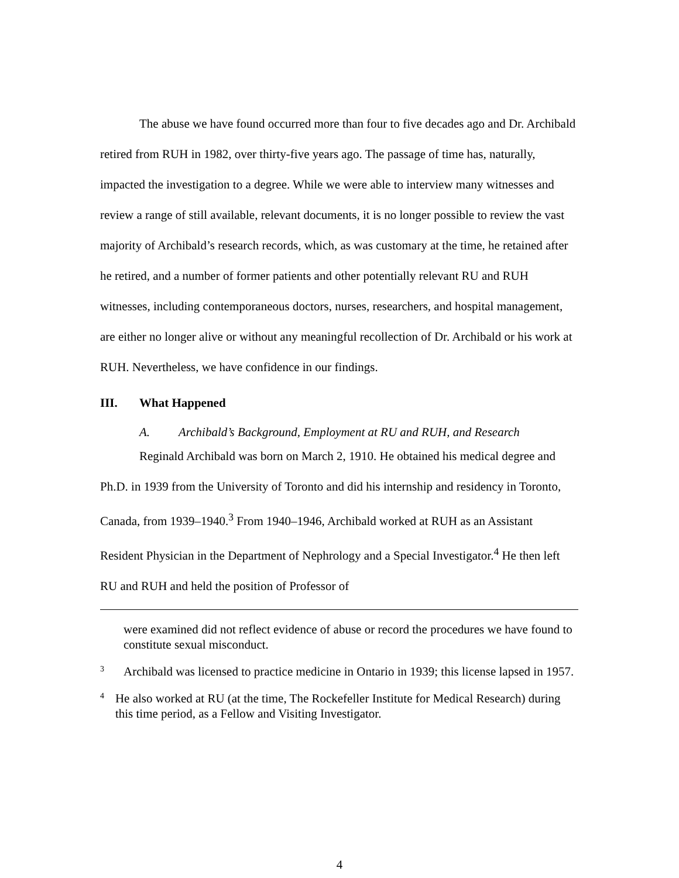The abuse we have found occurred more than four to five decades ago and Dr. Archibald retired from RUH in 1982, over thirty-five years ago. The passage of time has, naturally, impacted the investigation to a degree. While we were able to interview many witnesses and review a range of still available, relevant documents, it is no longer possible to review the vast majority of Archibald’s research records, which, as was customary at the time, he retained after he retired, and a number of former patients and other potentially relevant RU and RUH witnesses, including contemporaneous doctors, nurses, researchers, and hospital management, are either no longer alive or without any meaningful recollection of Dr. Archibald or his work at RUH. Nevertheless, we have confidence in our findings.
III. What Happened
A. Archibald’s Background, Employment at RU and RUH, and Research
Reginald Archibald was born on March 2, 1910. He obtained his medical degree and Ph.D. in 1939 from the University of Toronto and did his internship and residency in Toronto, Canada, from 1939–1940.<sup>3</sup> From 1940–1946, Archibald worked at RUH as an Assistant Resident Physician in the Department of Nephrology and a Special Investigator.<sup>4</sup> He then left RU and RUH and held the position of Professor of
were examined did not reflect evidence of abuse or record the procedures we have found to constitute sexual misconduct.
3
Archibald was licensed to practice medicine in Ontario in 1939; this license lapsed in 1957.
4
He also worked at RU (at the time, The Rockefeller Institute for Medical Research) during this time period, as a Fellow and Visiting Investigator.
4